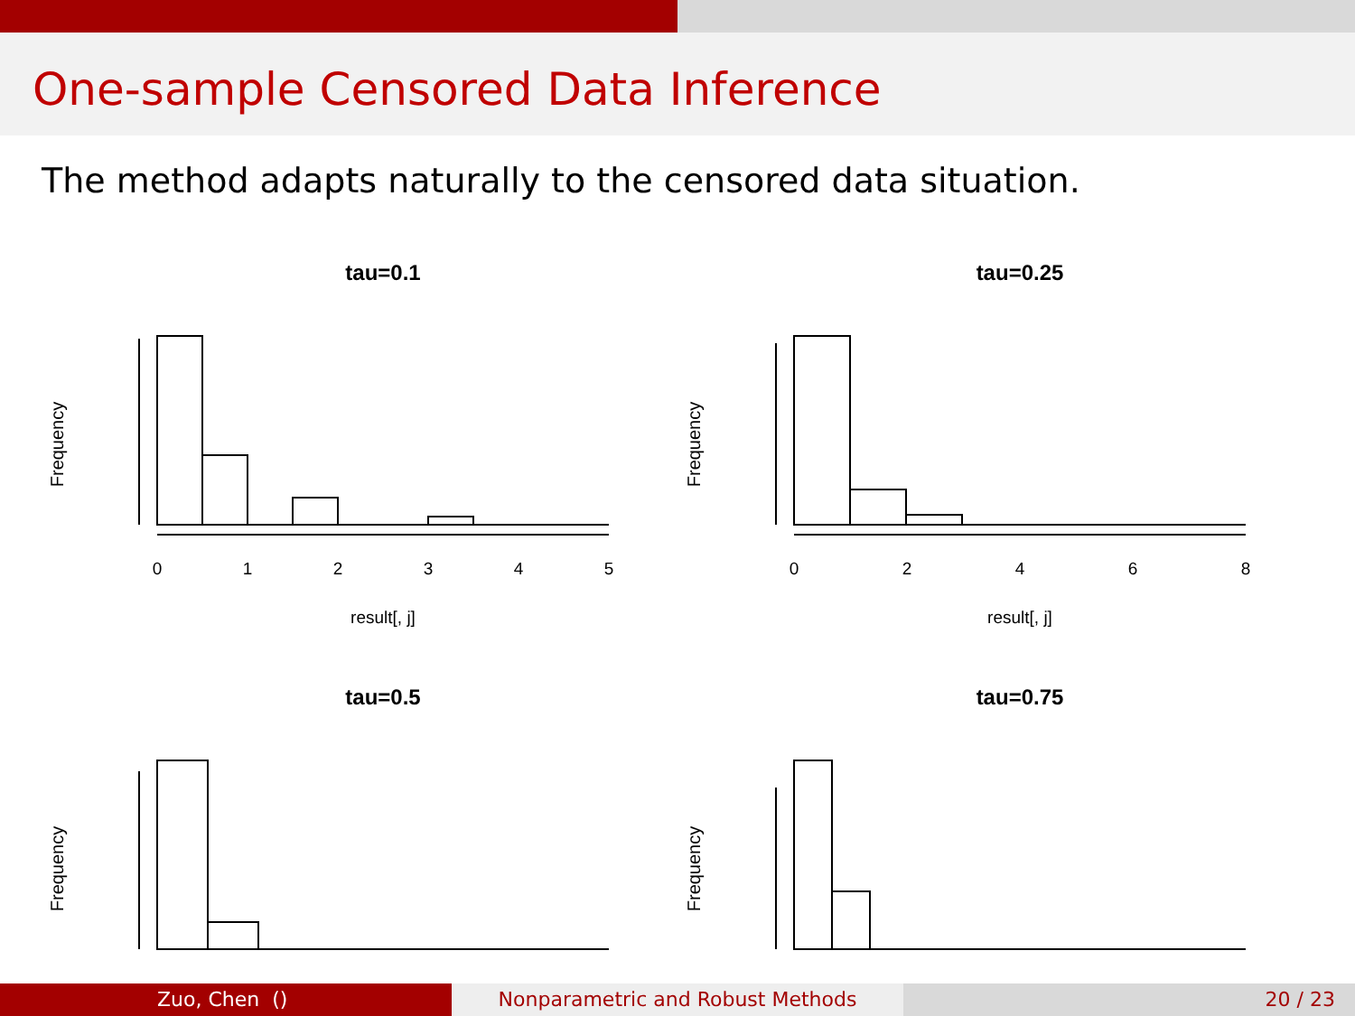One-sample Censored Data Inference
The method adapts naturally to the censored data situation.
tau=0.1
Frequency
0
1
2
3
4
5
result[, j]
tau=0.25
Frequency
0
2
4
6
8
result[, j]
tau=0.5
Frequency
tau=0.75
Frequency
Zuo, Chen () Nonparametric and Robust Methods 20 / 23